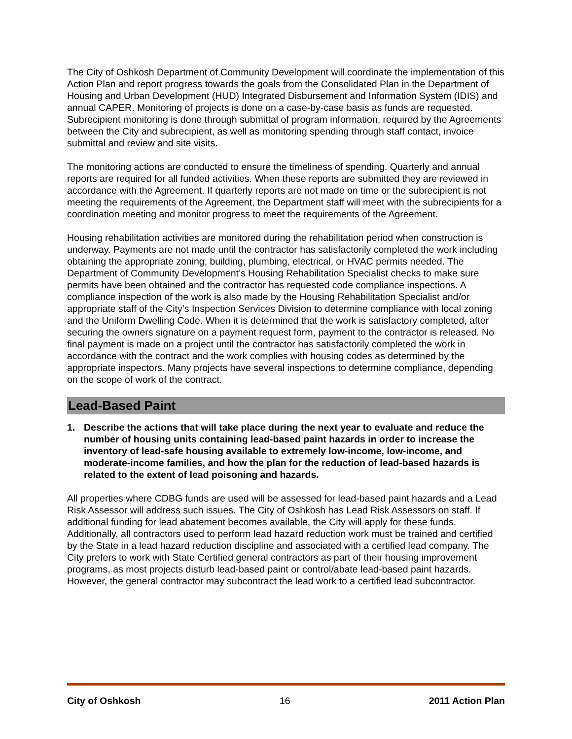The City of Oshkosh Department of Community Development will coordinate the implementation of this Action Plan and report progress towards the goals from the Consolidated Plan in the Department of Housing and Urban Development (HUD) Integrated Disbursement and Information System (IDIS) and annual CAPER. Monitoring of projects is done on a case-by-case basis as funds are requested. Subrecipient monitoring is done through submittal of program information, required by the Agreements between the City and subrecipient, as well as monitoring spending through staff contact, invoice submittal and review and site visits.
The monitoring actions are conducted to ensure the timeliness of spending. Quarterly and annual reports are required for all funded activities. When these reports are submitted they are reviewed in accordance with the Agreement. If quarterly reports are not made on time or the subrecipient is not meeting the requirements of the Agreement, the Department staff will meet with the subrecipients for a coordination meeting and monitor progress to meet the requirements of the Agreement.
Housing rehabilitation activities are monitored during the rehabilitation period when construction is underway. Payments are not made until the contractor has satisfactorily completed the work including obtaining the appropriate zoning, building, plumbing, electrical, or HVAC permits needed. The Department of Community Development’s Housing Rehabilitation Specialist checks to make sure permits have been obtained and the contractor has requested code compliance inspections. A compliance inspection of the work is also made by the Housing Rehabilitation Specialist and/or appropriate staff of the City’s Inspection Services Division to determine compliance with local zoning and the Uniform Dwelling Code. When it is determined that the work is satisfactory completed, after securing the owners signature on a payment request form, payment to the contractor is released. No final payment is made on a project until the contractor has satisfactorily completed the work in accordance with the contract and the work complies with housing codes as determined by the appropriate inspectors. Many projects have several inspections to determine compliance, depending on the scope of work of the contract.
Lead-Based Paint
1. Describe the actions that will take place during the next year to evaluate and reduce the number of housing units containing lead-based paint hazards in order to increase the inventory of lead-safe housing available to extremely low-income, low-income, and moderate-income families, and how the plan for the reduction of lead-based hazards is related to the extent of lead poisoning and hazards.
All properties where CDBG funds are used will be assessed for lead-based paint hazards and a Lead Risk Assessor will address such issues. The City of Oshkosh has Lead Risk Assessors on staff. If additional funding for lead abatement becomes available, the City will apply for these funds. Additionally, all contractors used to perform lead hazard reduction work must be trained and certified by the State in a lead hazard reduction discipline and associated with a certified lead company. The City prefers to work with State Certified general contractors as part of their housing improvement programs, as most projects disturb lead-based paint or control/abate lead-based paint hazards. However, the general contractor may subcontract the lead work to a certified lead subcontractor.
City of Oshkosh 16 2011 Action Plan